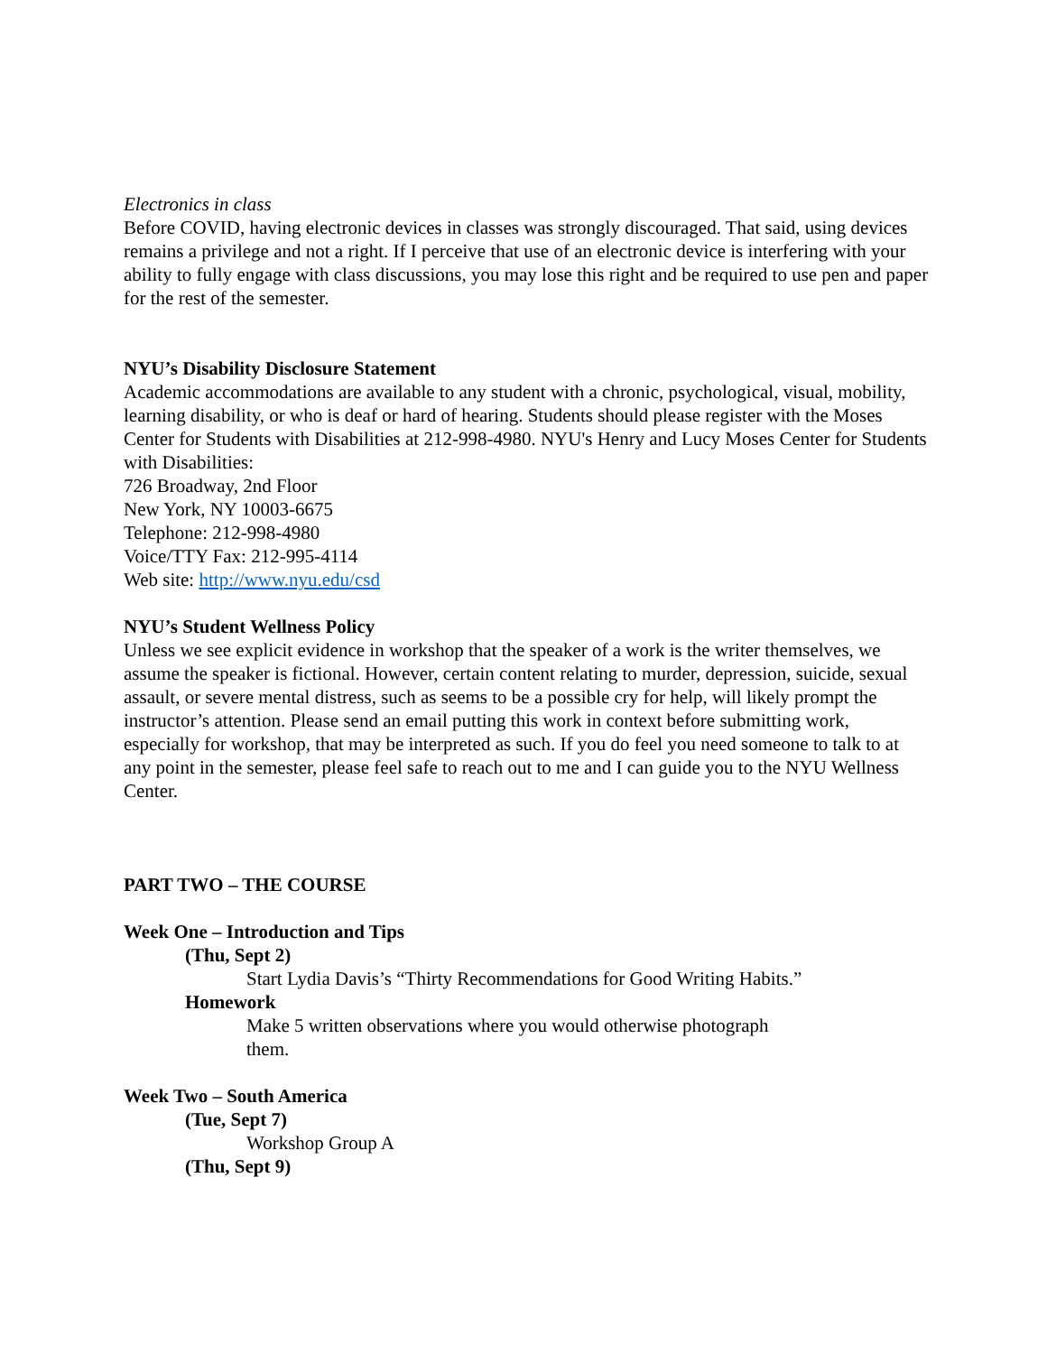Electronics in class
Before COVID, having electronic devices in classes was strongly discouraged. That said, using devices remains a privilege and not a right. If I perceive that use of an electronic device is interfering with your ability to fully engage with class discussions, you may lose this right and be required to use pen and paper for the rest of the semester.
NYU’s Disability Disclosure Statement
Academic accommodations are available to any student with a chronic, psychological, visual, mobility, learning disability, or who is deaf or hard of hearing. Students should please register with the Moses Center for Students with Disabilities at 212-998-4980. NYU's Henry and Lucy Moses Center for Students with Disabilities:
726 Broadway, 2nd Floor
New York, NY 10003-6675
Telephone: 212-998-4980
Voice/TTY Fax: 212-995-4114
Web site: http://www.nyu.edu/csd
NYU’s Student Wellness Policy
Unless we see explicit evidence in workshop that the speaker of a work is the writer themselves, we assume the speaker is fictional. However, certain content relating to murder, depression, suicide, sexual assault, or severe mental distress, such as seems to be a possible cry for help, will likely prompt the instructor’s attention. Please send an email putting this work in context before submitting work, especially for workshop, that may be interpreted as such. If you do feel you need someone to talk to at any point in the semester, please feel safe to reach out to me and I can guide you to the NYU Wellness Center.
PART TWO – THE COURSE
Week One – Introduction and Tips
(Thu, Sept 2)
Start Lydia Davis’s “Thirty Recommendations for Good Writing Habits.”
Homework
Make 5 written observations where you would otherwise photograph them.
Week Two – South America
(Tue, Sept 7)
Workshop Group A
(Thu, Sept 9)